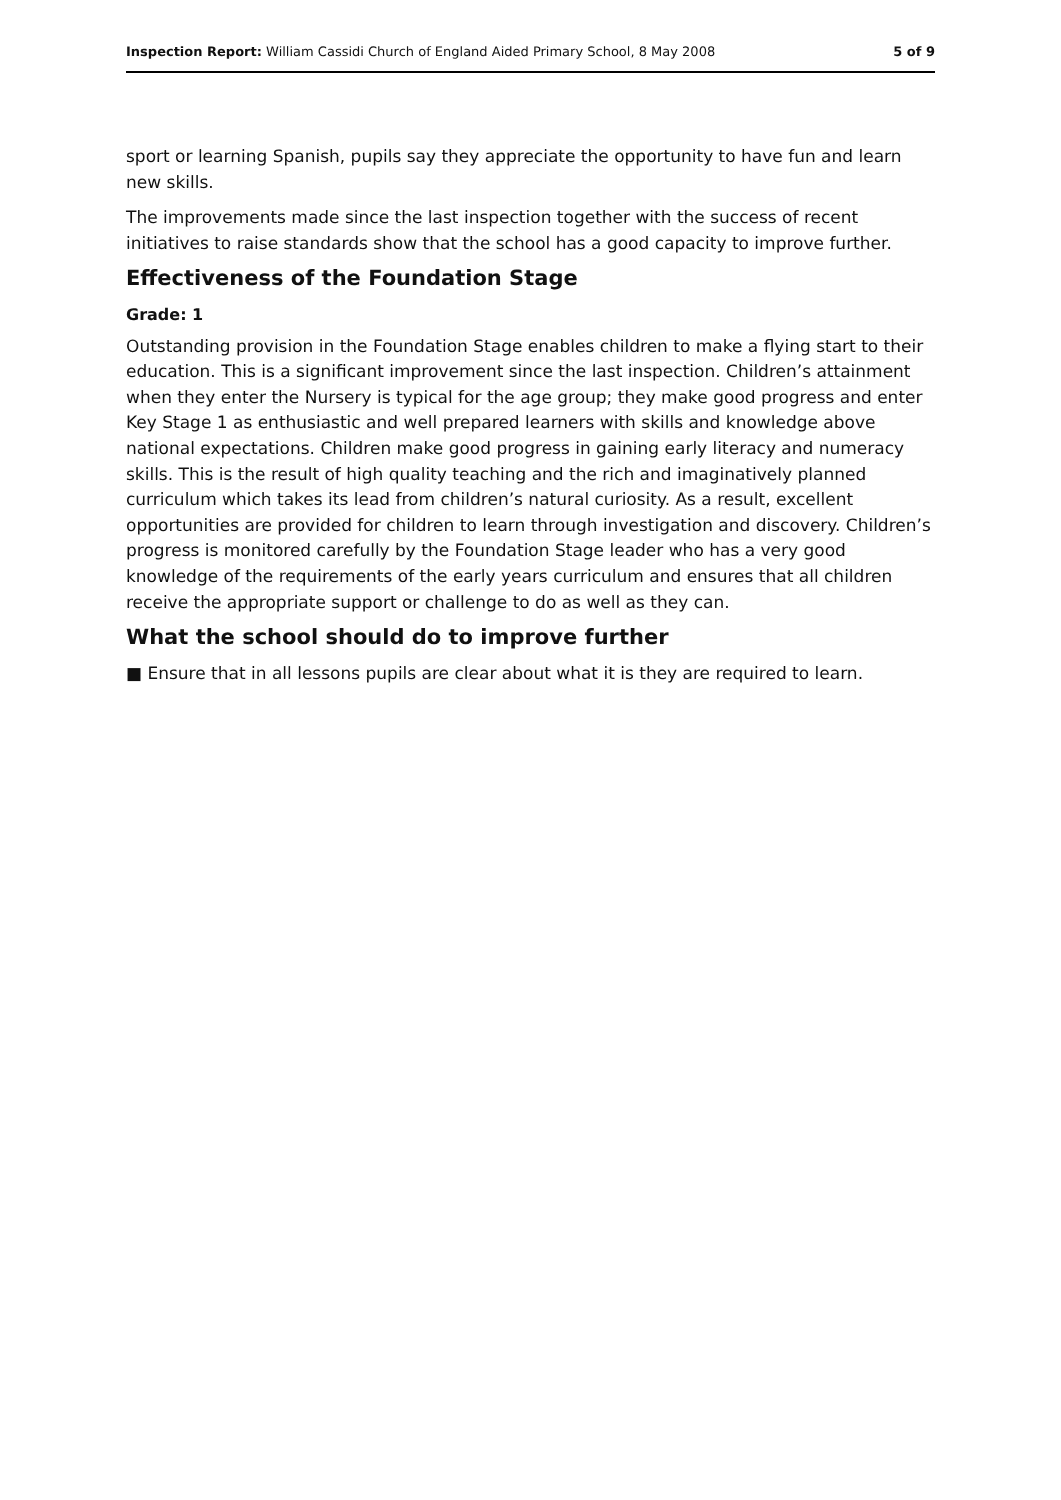Inspection Report: William Cassidi Church of England Aided Primary School, 8 May 2008 5 of 9
sport or learning Spanish, pupils say they appreciate the opportunity to have fun and learn new skills.
The improvements made since the last inspection together with the success of recent initiatives to raise standards show that the school has a good capacity to improve further.
Effectiveness of the Foundation Stage
Grade: 1
Outstanding provision in the Foundation Stage enables children to make a flying start to their education. This is a significant improvement since the last inspection. Children’s attainment when they enter the Nursery is typical for the age group; they make good progress and enter Key Stage 1 as enthusiastic and well prepared learners with skills and knowledge above national expectations. Children make good progress in gaining early literacy and numeracy skills. This is the result of high quality teaching and the rich and imaginatively planned curriculum which takes its lead from children’s natural curiosity. As a result, excellent opportunities are provided for children to learn through investigation and discovery. Children’s progress is monitored carefully by the Foundation Stage leader who has a very good knowledge of the requirements of the early years curriculum and ensures that all children receive the appropriate support or challenge to do as well as they can.
What the school should do to improve further
■ Ensure that in all lessons pupils are clear about what it is they are required to learn.